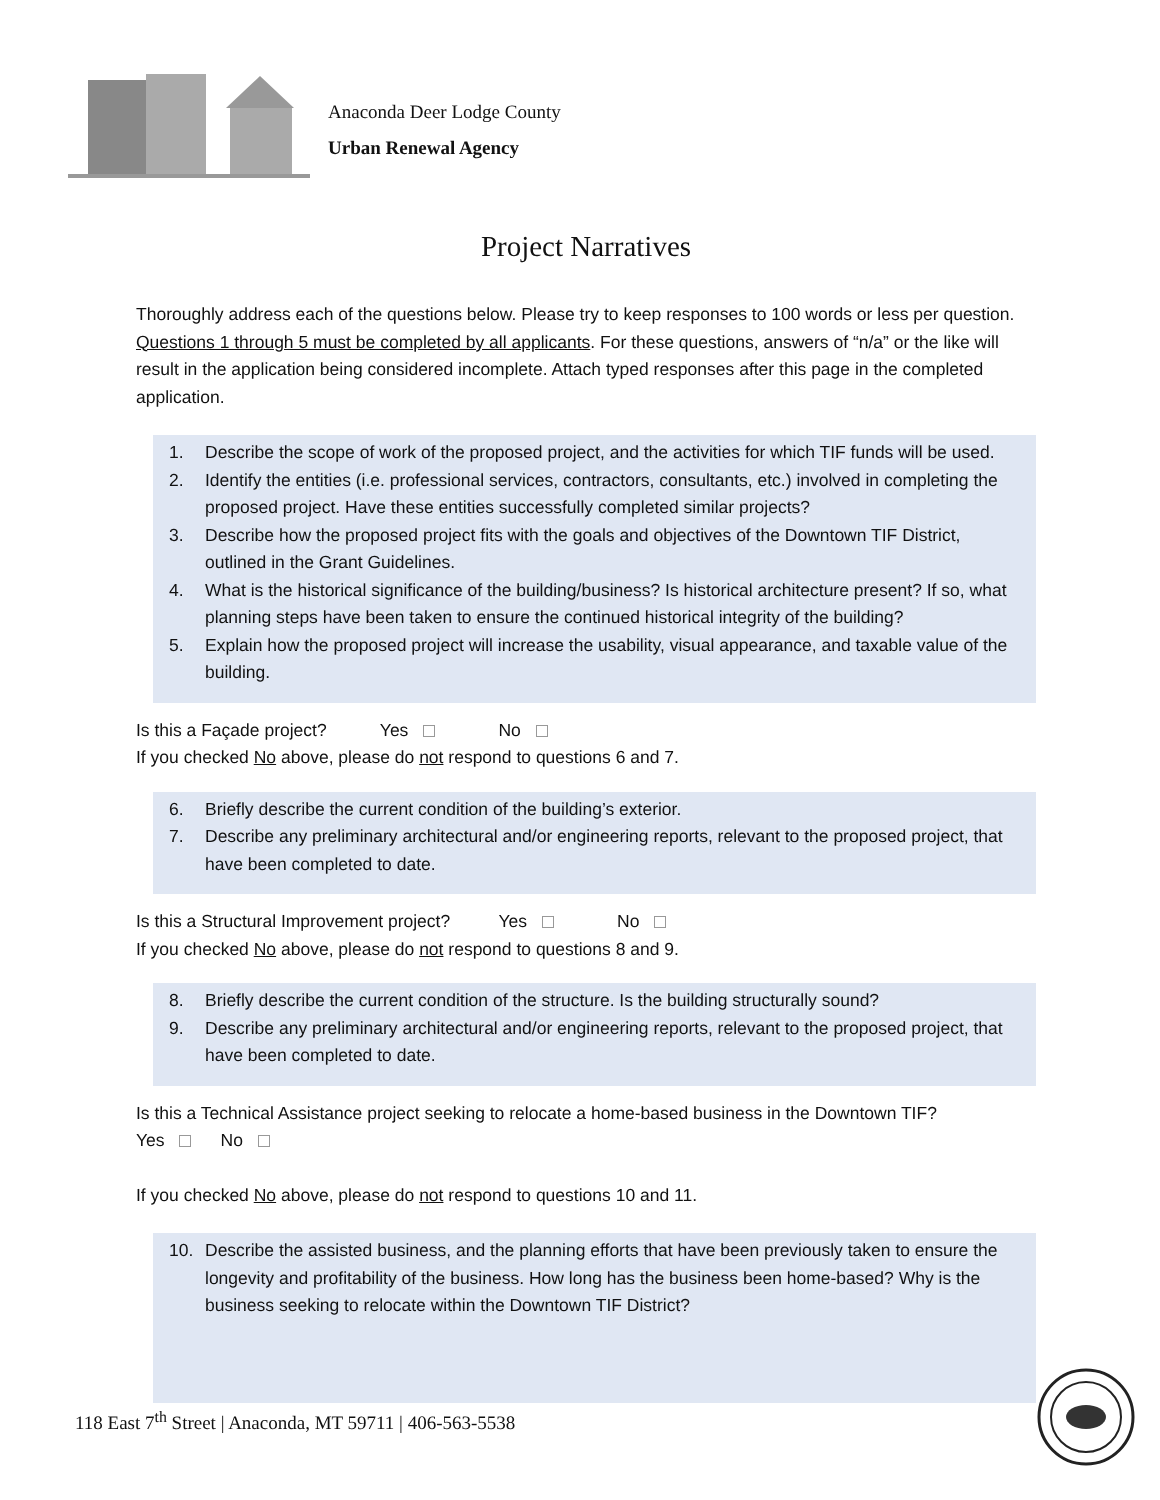Anaconda Deer Lodge County
Urban Renewal Agency
Project Narratives
Thoroughly address each of the questions below. Please try to keep responses to 100 words or less per question. Questions 1 through 5 must be completed by all applicants. For these questions, answers of “n/a” or the like will result in the application being considered incomplete. Attach typed responses after this page in the completed application.
1. Describe the scope of work of the proposed project, and the activities for which TIF funds will be used.
2. Identify the entities (i.e. professional services, contractors, consultants, etc.) involved in completing the proposed project. Have these entities successfully completed similar projects?
3. Describe how the proposed project fits with the goals and objectives of the Downtown TIF District, outlined in the Grant Guidelines.
4. What is the historical significance of the building/business? Is historical architecture present? If so, what planning steps have been taken to ensure the continued historical integrity of the building?
5. Explain how the proposed project will increase the usability, visual appearance, and taxable value of the building.
Is this a Façade project? Yes No
If you checked No above, please do not respond to questions 6 and 7.
6. Briefly describe the current condition of the building’s exterior.
7. Describe any preliminary architectural and/or engineering reports, relevant to the proposed project, that have been completed to date.
Is this a Structural Improvement project? Yes No
If you checked No above, please do not respond to questions 8 and 9.
8. Briefly describe the current condition of the structure. Is the building structurally sound?
9. Describe any preliminary architectural and/or engineering reports, relevant to the proposed project, that have been completed to date.
Is this a Technical Assistance project seeking to relocate a home-based business in the Downtown TIF?
Yes No
If you checked No above, please do not respond to questions 10 and 11.
10. Describe the assisted business, and the planning efforts that have been previously taken to ensure the longevity and profitability of the business. How long has the business been home-based? Why is the business seeking to relocate within the Downtown TIF District?
118 East 7<sup>th</sup> Street | Anaconda, MT 59711 | 406-563-5538